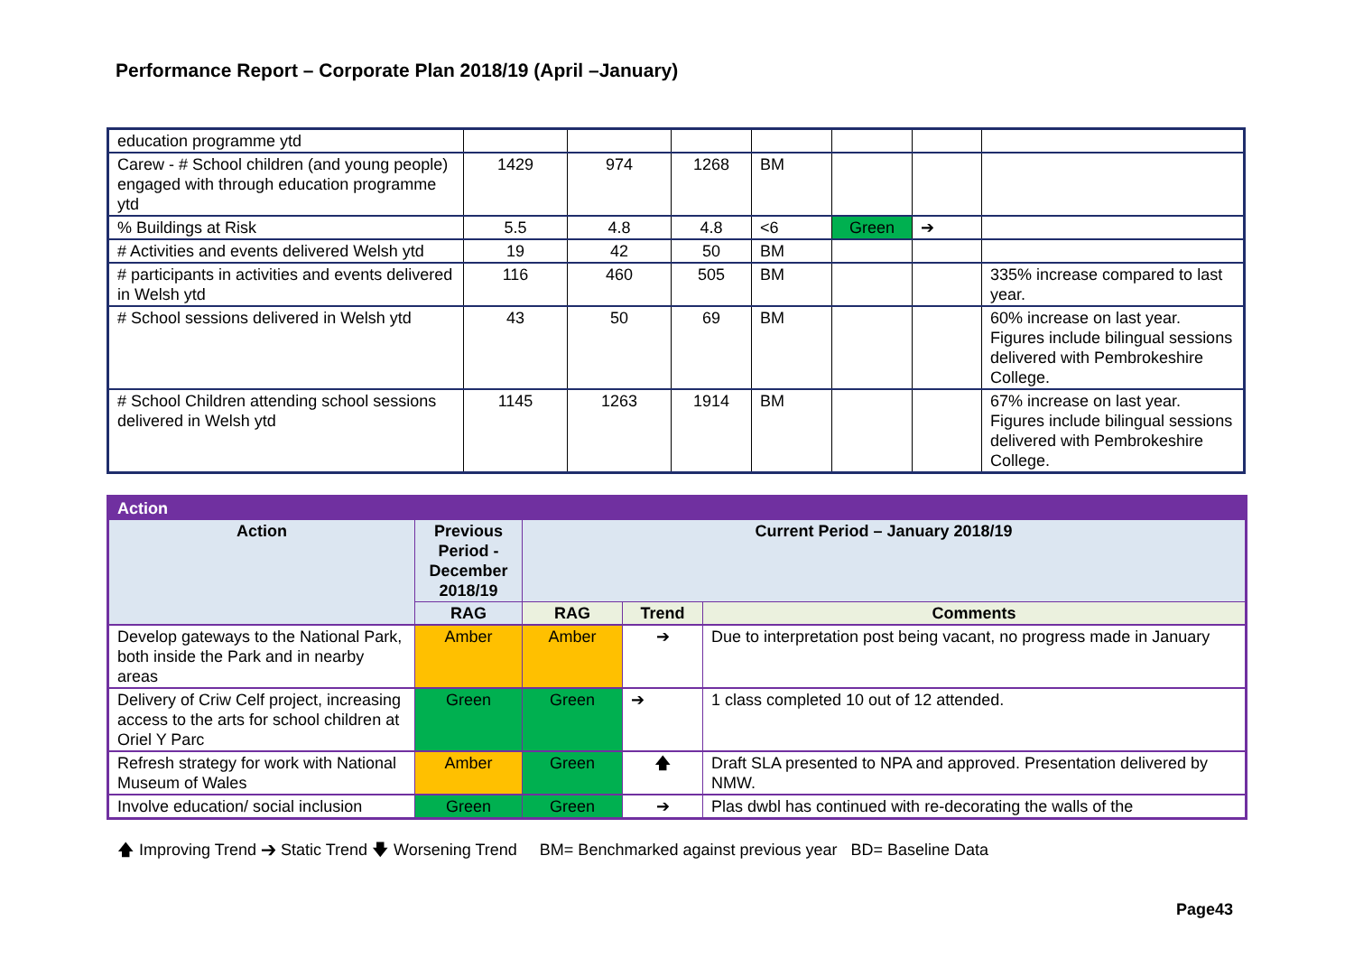Performance Report – Corporate Plan 2018/19 (April –January)
| education programme ytd | | | | | | | |
| Carew - # School children (and young people) engaged with through education programme ytd | 1429 | 974 | 1268 | BM | | | |
| % Buildings at Risk | 5.5 | 4.8 | 4.8 | <6 | Green | ➔ | |
| # Activities and events delivered Welsh ytd | 19 | 42 | 50 | BM | | | |
| # participants in activities and events delivered in Welsh ytd | 116 | 460 | 505 | BM | | | 335% increase compared to last year. |
| # School sessions delivered in Welsh ytd | 43 | 50 | 69 | BM | | | 60% increase on last year. Figures include bilingual sessions delivered with Pembrokeshire College. |
| # School Children attending school sessions delivered in Welsh ytd | 1145 | 1263 | 1914 | BM | | | 67% increase on last year. Figures include bilingual sessions delivered with Pembrokeshire College. |
| Action | | | | |
| --- | --- | --- | --- | --- |
| Action | Previous Period - December 2018/19 | Current Period – January 2018/19 | | |
| | RAG | RAG | Trend | Comments |
| Develop gateways to the National Park, both inside the Park and in nearby areas | Amber | Amber | ➔ | Due to interpretation post being vacant, no progress made in January |
| Delivery of Criw Celf project, increasing access to the arts for school children at Oriel Y Parc | Green | Green | ➔ | 1 class completed 10 out of 12 attended. |
| Refresh strategy for work with National Museum of Wales | Amber | Green | 🡅 | Draft SLA presented to NPA and approved. Presentation delivered by NMW. |
| Involve education/ social inclusion | Green | Green | ➔ | Plas dwbl has continued with re-decorating the walls of the |
🡅 Improving Trend ➔ Static Trend 🡇 Worsening Trend BM= Benchmarked against previous year BD= Baseline Data
Page43